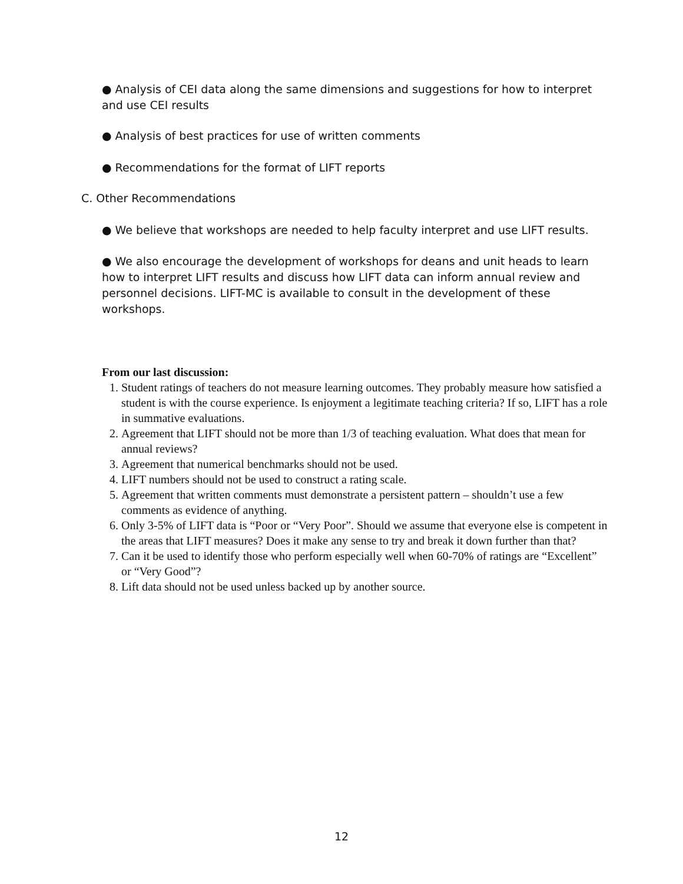● Analysis of CEI data along the same dimensions and suggestions for how to interpret and use CEI results
● Analysis of best practices for use of written comments
● Recommendations for the format of LIFT reports
C. Other Recommendations
● We believe that workshops are needed to help faculty interpret and use LIFT results.
● We also encourage the development of workshops for deans and unit heads to learn how to interpret LIFT results and discuss how LIFT data can inform annual review and personnel decisions. LIFT-MC is available to consult in the development of these workshops.
From our last discussion:
1. Student ratings of teachers do not measure learning outcomes. They probably measure how satisfied a student is with the course experience. Is enjoyment a legitimate teaching criteria? If so, LIFT has a role in summative evaluations.
2. Agreement that LIFT should not be more than 1/3 of teaching evaluation. What does that mean for annual reviews?
3. Agreement that numerical benchmarks should not be used.
4. LIFT numbers should not be used to construct a rating scale.
5. Agreement that written comments must demonstrate a persistent pattern – shouldn’t use a few comments as evidence of anything.
6. Only 3-5% of LIFT data is “Poor or “Very Poor”. Should we assume that everyone else is competent in the areas that LIFT measures? Does it make any sense to try and break it down further than that?
7. Can it be used to identify those who perform especially well when 60-70% of ratings are “Excellent” or “Very Good”?
8. Lift data should not be used unless backed up by another source.
12